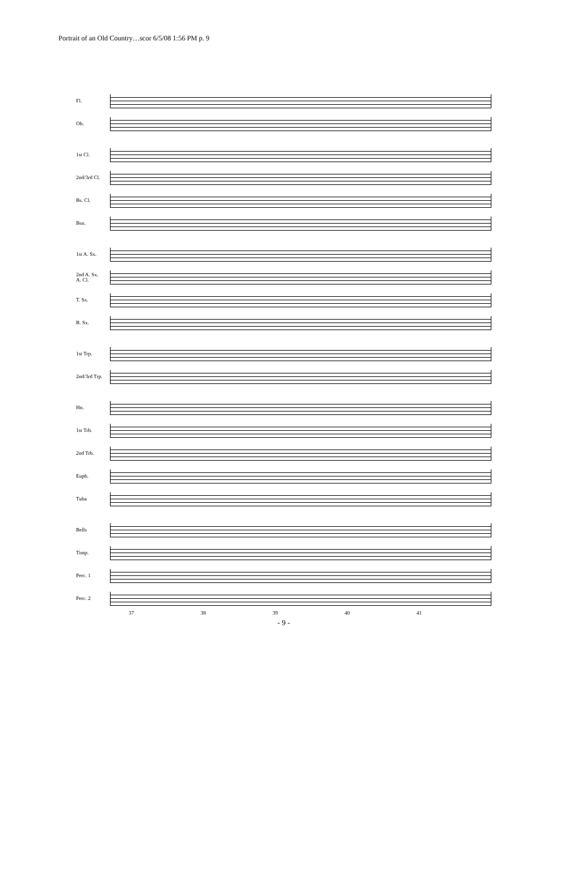Portrait of an Old Country…scor 6/5/08 1:56 PM p. 9
Fl.
Ob.
1st Cl.
2nd/3rd Cl.
Bs. Cl.
Bsn.
1st A. Sx.
2nd A. Sx.
A. Cl.
T. Sx.
B. Sx.
1st Trp.
2nd/3rd Trp.
Hn.
1st Trb.
2nd Trb.
Euph.
Tuba
Bells
Timp.
Perc. 1
Perc. 2
37 38 39 40 41
- 9 -